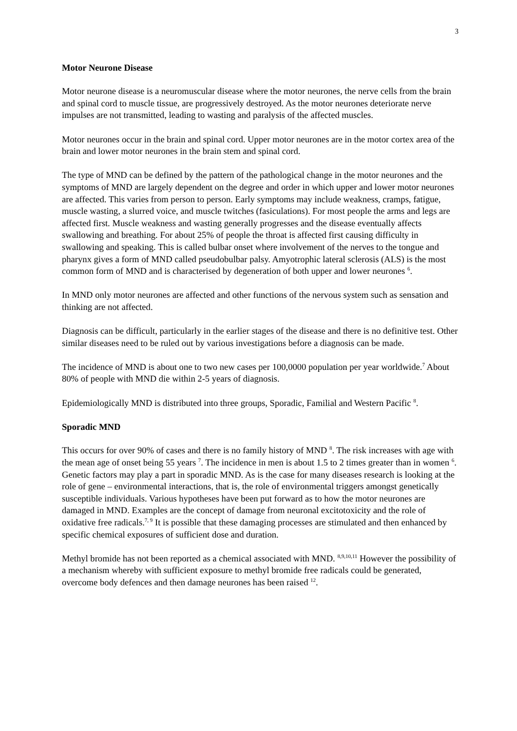3
Motor Neurone Disease
Motor neurone disease is a neuromuscular disease where the motor neurones, the nerve cells from the brain and spinal cord to muscle tissue, are progressively destroyed. As the motor neurones deteriorate nerve impulses are not transmitted, leading to wasting and paralysis of the affected muscles.
Motor neurones occur in the brain and spinal cord. Upper motor neurones are in the motor cortex area of the brain and lower motor neurones in the brain stem and spinal cord.
The type of MND can be defined by the pattern of the pathological change in the motor neurones and the symptoms of MND are largely dependent on the degree and order in which upper and lower motor neurones are affected. This varies from person to person. Early symptoms may include weakness, cramps, fatigue, muscle wasting, a slurred voice, and muscle twitches (fasiculations). For most people the arms and legs are affected first. Muscle weakness and wasting generally progresses and the disease eventually affects swallowing and breathing. For about 25% of people the throat is affected first causing difficulty in swallowing and speaking. This is called bulbar onset where involvement of the nerves to the tongue and pharynx gives a form of MND called pseudobulbar palsy. Amyotrophic lateral sclerosis (ALS) is the most common form of MND and is characterised by degeneration of both upper and lower neurones <sup>6</sup>.
In MND only motor neurones are affected and other functions of the nervous system such as sensation and thinking are not affected.
Diagnosis can be difficult, particularly in the earlier stages of the disease and there is no definitive test. Other similar diseases need to be ruled out by various investigations before a diagnosis can be made.
The incidence of MND is about one to two new cases per 100,0000 population per year worldwide.<sup>7</sup> About 80% of people with MND die within 2-5 years of diagnosis.
Epidemiologically MND is distributed into three groups, Sporadic, Familial and Western Pacific <sup>8</sup>.
Sporadic MND
This occurs for over 90% of cases and there is no family history of MND <sup>8</sup>. The risk increases with age with the mean age of onset being 55 years <sup>7</sup>. The incidence in men is about 1.5 to 2 times greater than in women <sup>6</sup>. Genetic factors may play a part in sporadic MND. As is the case for many diseases research is looking at the role of gene – environmental interactions, that is, the role of environmental triggers amongst genetically susceptible individuals. Various hypotheses have been put forward as to how the motor neurones are damaged in MND. Examples are the concept of damage from neuronal excitotoxicity and the role of oxidative free radicals.<sup>7, 9</sup> It is possible that these damaging processes are stimulated and then enhanced by specific chemical exposures of sufficient dose and duration.
Methyl bromide has not been reported as a chemical associated with MND. <sup>8,9,10,11</sup> However the possibility of a mechanism whereby with sufficient exposure to methyl bromide free radicals could be generated, overcome body defences and then damage neurones has been raised <sup>12</sup>.